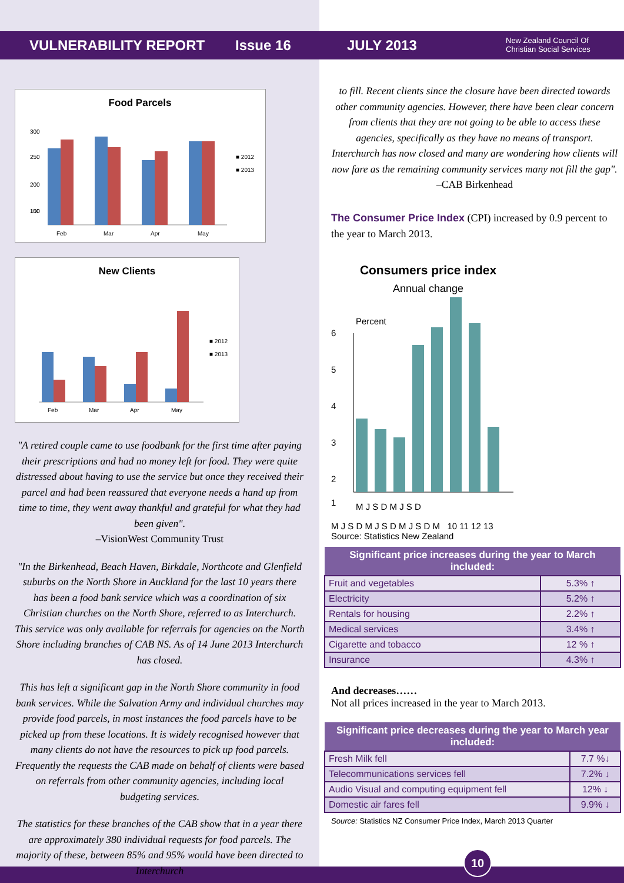VULNERABILITY REPORT Issue 16 JULY 2013 New Zealand Council Of
Christian Social Services
Food Parcels
300
250
200
150
100
Feb
Mar
Apr
May
■ 2012
■ 2013
New Clients
Feb
Mar
Apr
May
■ 2012
■ 2013
"A retired couple came to use foodbank for the first time after paying their prescriptions and had no money left for food. They were quite distressed about having to use the service but once they received their parcel and had been reassured that everyone needs a hand up from time to time, they went away thankful and grateful for what they had been given".
–VisionWest Community Trust
"In the Birkenhead, Beach Haven, Birkdale, Northcote and Glenfield suburbs on the North Shore in Auckland for the last 10 years there has been a food bank service which was a coordination of six Christian churches on the North Shore, referred to as Interchurch. This service was only available for referrals for agencies on the North Shore including branches of CAB NS. As of 14 June 2013 Interchurch has closed.
This has left a significant gap in the North Shore community in food bank services. While the Salvation Army and individual churches may provide food parcels, in most instances the food parcels have to be picked up from these locations. It is widely recognised however that many clients do not have the resources to pick up food parcels. Frequently the requests the CAB made on behalf of clients were based on referrals from other community agencies, including local budgeting services.
The statistics for these branches of the CAB show that in a year there are approximately 380 individual requests for food parcels. The majority of these, between 85% and 95% would have been directed to Interchurch
to fill. Recent clients since the closure have been directed towards other community agencies. However, there have been clear concern from clients that they are not going to be able to access these agencies, specifically as they have no means of transport. Interchurch has now closed and many are wondering how clients will now fare as the remaining community services many not fill the gap".
–CAB Birkenhead
The Consumer Price Index (CPI) increased by 0.9 percent to the year to March 2013.
Consumers price index
Annual change
Percent
6
5
4
3
2
1
M J S D M J S D
M J S D M J S D M J S D M 10 11 12 13
Source: Statistics New Zealand
| Significant price increases during the year to March included: | |
| --- | --- |
| Fruit and vegetables | 5.3% ↑ |
| Electricity | 5.2% ↑ |
| Rentals for housing | 2.2% ↑ |
| Medical services | 3.4% ↑ |
| Cigarette and tobacco | 12 % ↑ |
| Insurance | 4.3% ↑ |
And decreases……
Not all prices increased in the year to March 2013.
| Significant price decreases during the year to March year included: | |
| --- | --- |
| Fresh Milk fell | 7.7 %↓ |
| Telecommunications services fell | 7.2% ↓ |
| Audio Visual and computing equipment fell | 12% ↓ |
| Domestic air fares fell | 9.9% ↓ |
Source: Statistics NZ Consumer Price Index, March 2013 Quarter
10